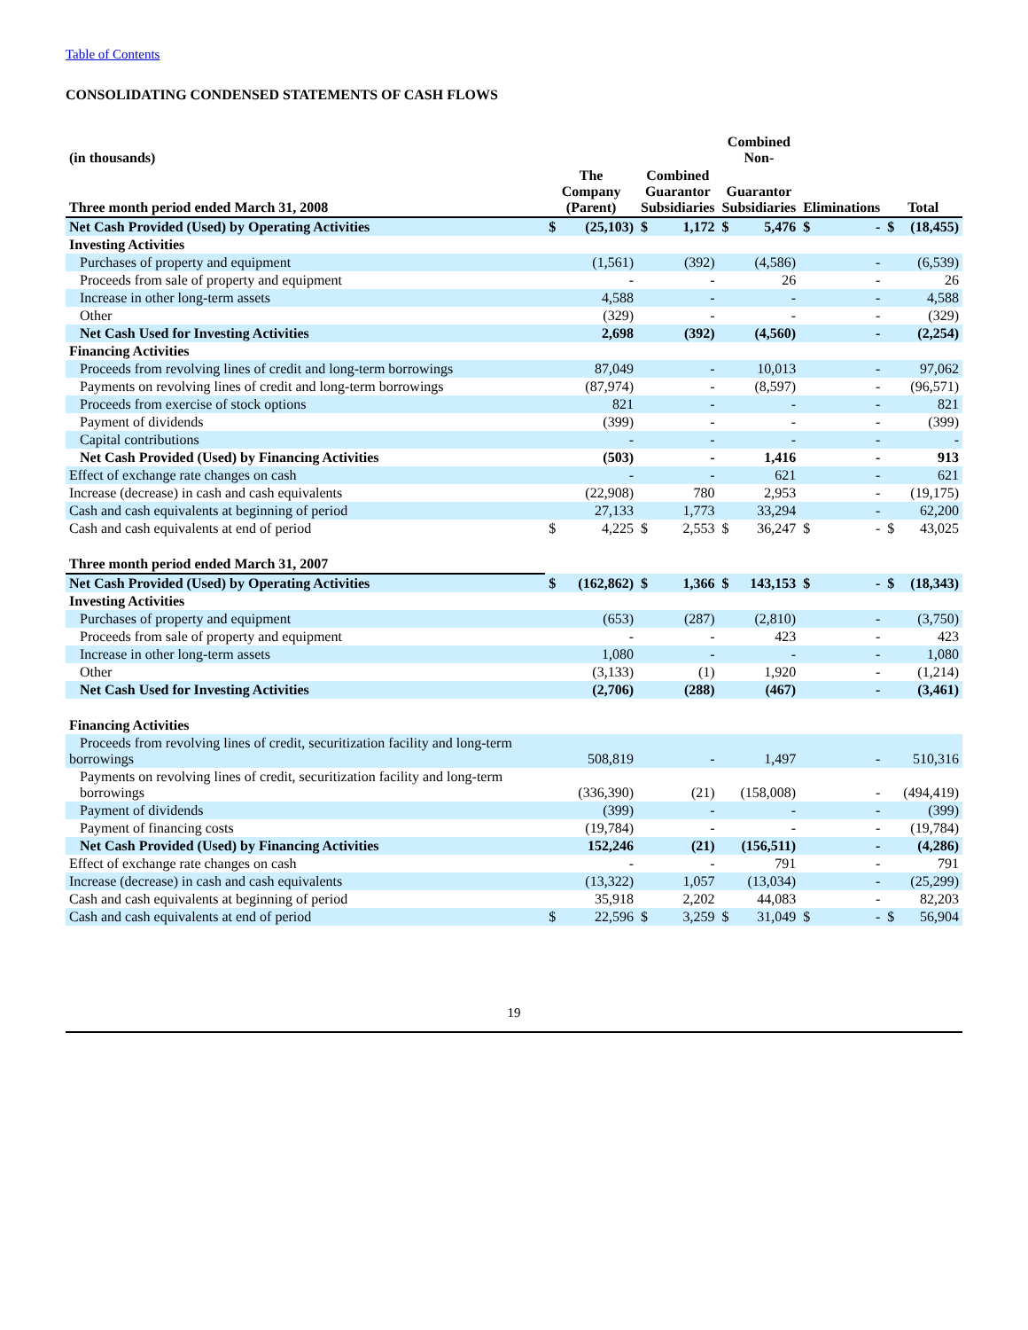Table of Contents
CONSOLIDATING CONDENSED STATEMENTS OF CASH FLOWS
| (in thousands) | | | | | Combined Non- | | | | | |
| --- | --- | --- | --- | --- | --- | --- | --- | --- | --- | --- |
| Three month period ended March 31, 2008 | The Company (Parent) | | Combined Guarantor Subsidiaries | | Guarantor Subsidiaries | | Eliminations | | Total | |
| Net Cash Provided (Used) by Operating Activities | $ | (25,103) | $ | 1,172 | $ | 5,476 | $ | - | $ | (18,455) |
| Investing Activities | | | | | | | | | | |
| Purchases of property and equipment | | (1,561) | | (392) | | (4,586) | | - | | (6,539) |
| Proceeds from sale of property and equipment | | - | | - | | 26 | | - | | 26 |
| Increase in other long-term assets | | 4,588 | | - | | - | | - | | 4,588 |
| Other | | (329) | | - | | - | | - | | (329) |
| Net Cash Used for Investing Activities | | 2,698 | | (392) | | (4,560) | | - | | (2,254) |
| Financing Activities | | | | | | | | | | |
| Proceeds from revolving lines of credit and long-term borrowings | | 87,049 | | - | | 10,013 | | - | | 97,062 |
| Payments on revolving lines of credit and long-term borrowings | | (87,974) | | - | | (8,597) | | - | | (96,571) |
| Proceeds from exercise of stock options | | 821 | | - | | - | | - | | 821 |
| Payment of dividends | | (399) | | - | | - | | - | | (399) |
| Capital contributions | | - | | - | | - | | - | | - |
| Net Cash Provided (Used) by Financing Activities | | (503) | | - | | 1,416 | | - | | 913 |
| Effect of exchange rate changes on cash | | - | | - | | 621 | | - | | 621 |
| Increase (decrease) in cash and cash equivalents | | (22,908) | | 780 | | 2,953 | | - | | (19,175) |
| Cash and cash equivalents at beginning of period | | 27,133 | | 1,773 | | 33,294 | | - | | 62,200 |
| Cash and cash equivalents at end of period | $ | 4,225 | $ | 2,553 | $ | 36,247 | $ | - | $ | 43,025 |
| Three month period ended March 31, 2007 | | | | | | | | | | |
| Net Cash Provided (Used) by Operating Activities | $ | (162,862) | $ | 1,366 | $ | 143,153 | $ | - | $ | (18,343) |
| Investing Activities | | | | | | | | | | |
| Purchases of property and equipment | | (653) | | (287) | | (2,810) | | - | | (3,750) |
| Proceeds from sale of property and equipment | | - | | - | | 423 | | - | | 423 |
| Increase in other long-term assets | | 1,080 | | - | | - | | - | | 1,080 |
| Other | | (3,133) | | (1) | | 1,920 | | - | | (1,214) |
| Net Cash Used for Investing Activities | | (2,706) | | (288) | | (467) | | - | | (3,461) |
| Financing Activities | | | | | | | | | | |
| Proceeds from revolving lines of credit, securitization facility and long-term borrowings | | 508,819 | | - | | 1,497 | | - | | 510,316 |
| Payments on revolving lines of credit, securitization facility and long-term borrowings | | (336,390) | | (21) | | (158,008) | | - | | (494,419) |
| Payment of dividends | | (399) | | - | | - | | - | | (399) |
| Payment of financing costs | | (19,784) | | - | | - | | - | | (19,784) |
| Net Cash Provided (Used) by Financing Activities | | 152,246 | | (21) | | (156,511) | | - | | (4,286) |
| Effect of exchange rate changes on cash | | - | | - | | 791 | | - | | 791 |
| Increase (decrease) in cash and cash equivalents | | (13,322) | | 1,057 | | (13,034) | | - | | (25,299) |
| Cash and cash equivalents at beginning of period | | 35,918 | | 2,202 | | 44,083 | | - | | 82,203 |
| Cash and cash equivalents at end of period | $ | 22,596 | $ | 3,259 | $ | 31,049 | $ | - | $ | 56,904 |
19